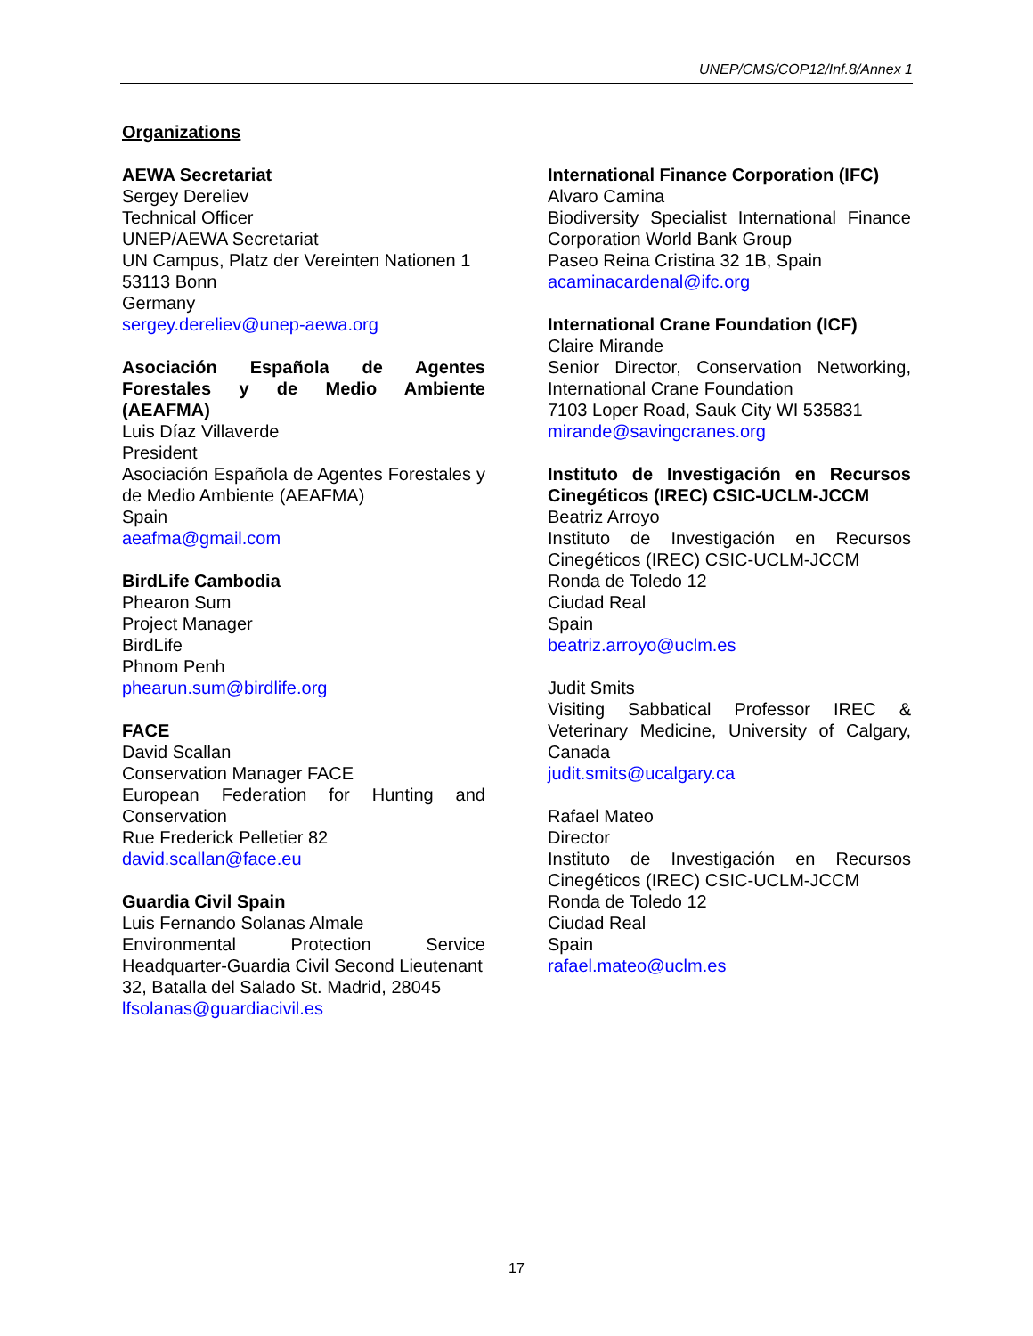UNEP/CMS/COP12/Inf.8/Annex 1
Organizations
AEWA Secretariat
Sergey Dereliev
Technical Officer
UNEP/AEWA Secretariat
UN Campus, Platz der Vereinten Nationen 1
53113 Bonn
Germany
sergey.dereliev@unep-aewa.org
Asociación Española de Agentes Forestales y de Medio Ambiente (AEAFMA)
Luis Díaz Villaverde
President
Asociación Española de Agentes Forestales y de Medio Ambiente (AEAFMA)
Spain
aeafma@gmail.com
BirdLife Cambodia
Phearon Sum
Project Manager
BirdLife
Phnom Penh
phearun.sum@birdlife.org
FACE
David Scallan
Conservation Manager FACE
European Federation for Hunting and Conservation
Rue Frederick Pelletier 82
david.scallan@face.eu
Guardia Civil Spain
Luis Fernando Solanas Almale
Environmental Protection Service Headquarter-Guardia Civil Second Lieutenant
32, Batalla del Salado St. Madrid, 28045
lfsolanas@guardiacivil.es
International Finance Corporation (IFC)
Alvaro Camina
Biodiversity Specialist International Finance Corporation World Bank Group
Paseo Reina Cristina 32 1B, Spain
acaminacardenal@ifc.org
International Crane Foundation (ICF)
Claire Mirande
Senior Director, Conservation Networking, International Crane Foundation
7103 Loper Road, Sauk City WI 535831
mirande@savingcranes.org
Instituto de Investigación en Recursos Cinegéticos (IREC) CSIC-UCLM-JCCM
Beatriz Arroyo
Instituto de Investigación en Recursos Cinegéticos (IREC) CSIC-UCLM-JCCM
Ronda de Toledo 12
Ciudad Real
Spain
beatriz.arroyo@uclm.es
Judit Smits
Visiting Sabbatical Professor IREC & Veterinary Medicine, University of Calgary, Canada
judit.smits@ucalgary.ca
Rafael Mateo
Director
Instituto de Investigación en Recursos Cinegéticos (IREC) CSIC-UCLM-JCCM
Ronda de Toledo 12
Ciudad Real
Spain
rafael.mateo@uclm.es
17